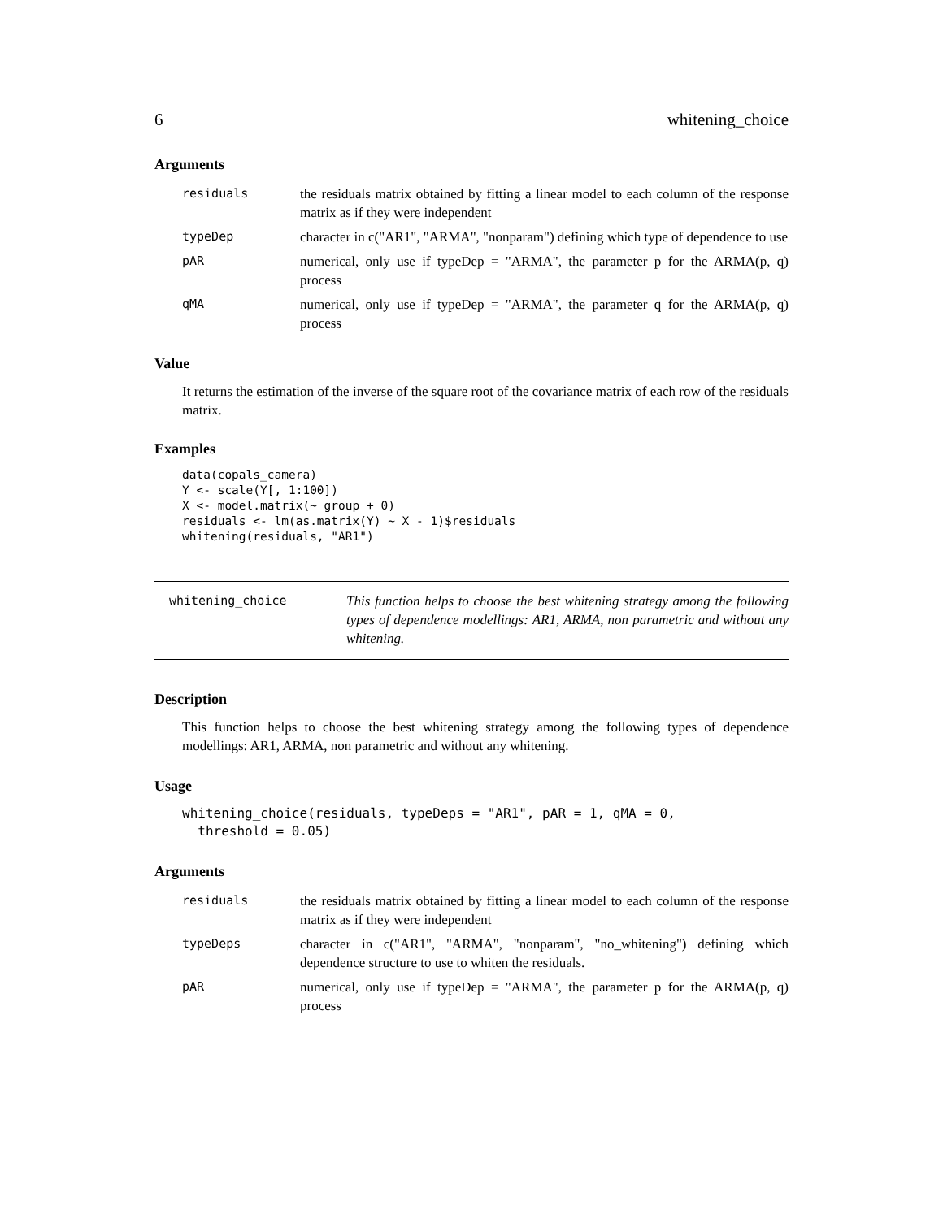6 whitening_choice
Arguments
residuals the residuals matrix obtained by fitting a linear model to each column of the response matrix as if they were independent
typeDep character in c("AR1", "ARMA", "nonparam") defining which type of dependence to use
pAR numerical, only use if typeDep = "ARMA", the parameter p for the ARMA(p, q) process
qMA numerical, only use if typeDep = "ARMA", the parameter q for the ARMA(p, q) process
Value
It returns the estimation of the inverse of the square root of the covariance matrix of each row of the residuals matrix.
Examples
data(copals_camera)
Y <- scale(Y[, 1:100])
X <- model.matrix(~ group + 0)
residuals <- lm(as.matrix(Y) ~ X - 1)$residuals
whitening(residuals, "AR1")
whitening_choice
This function helps to choose the best whitening strategy among the following types of dependence modellings: AR1, ARMA, non parametric and without any whitening.
Description
This function helps to choose the best whitening strategy among the following types of dependence modellings: AR1, ARMA, non parametric and without any whitening.
Usage
whitening_choice(residuals, typeDeps = "AR1", pAR = 1, qMA = 0,
  threshold = 0.05)
Arguments
residuals the residuals matrix obtained by fitting a linear model to each column of the response matrix as if they were independent
typeDeps character in c("AR1", "ARMA", "nonparam", "no_whitening") defining which dependence structure to use to whiten the residuals.
pAR numerical, only use if typeDep = "ARMA", the parameter p for the ARMA(p, q) process